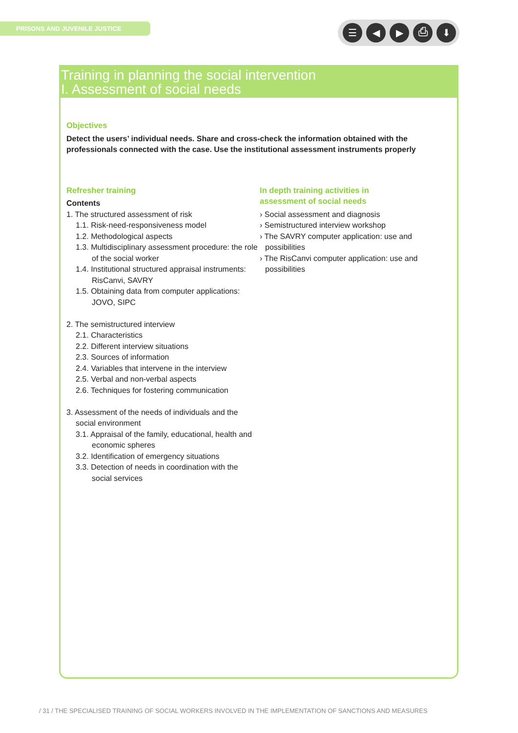PRISONS AND JUVENILE JUSTICE ☰ ◀ ▶ ⎙ ⬇
Training in planning the social intervention
I. Assessment of social needs
Objectives
Detect the users’ individual needs. Share and cross-check the information obtained with the professionals connected with the case. Use the institutional assessment instruments properly
Refresher training
Contents
1. The structured assessment of risk
1.1. Risk-need-responsiveness model
1.2. Methodological aspects
1.3. Multidisciplinary assessment procedure: the role of the social worker
1.4. Institutional structured appraisal instruments: RisCanvi, SAVRY
1.5. Obtaining data from computer applications: JOVO, SIPC
2. The semistructured interview
2.1. Characteristics
2.2. Different interview situations
2.3. Sources of information
2.4. Variables that intervene in the interview
2.5. Verbal and non-verbal aspects
2.6. Techniques for fostering communication
3. Assessment of the needs of individuals and the social environment
3.1. Appraisal of the family, educational, health and economic spheres
3.2. Identification of emergency situations
3.3. Detection of needs in coordination with the social services
In depth training activities in
assessment of social needs
› Social assessment and diagnosis
› Semistructured interview workshop
› The SAVRY computer application: use and possibilities
› The RisCanvi computer application: use and possibilities
/ 31 / THE SPECIALISED TRAINING OF SOCIAL WORKERS INVOLVED IN THE IMPLEMENTATION OF SANCTIONS AND MEASURES